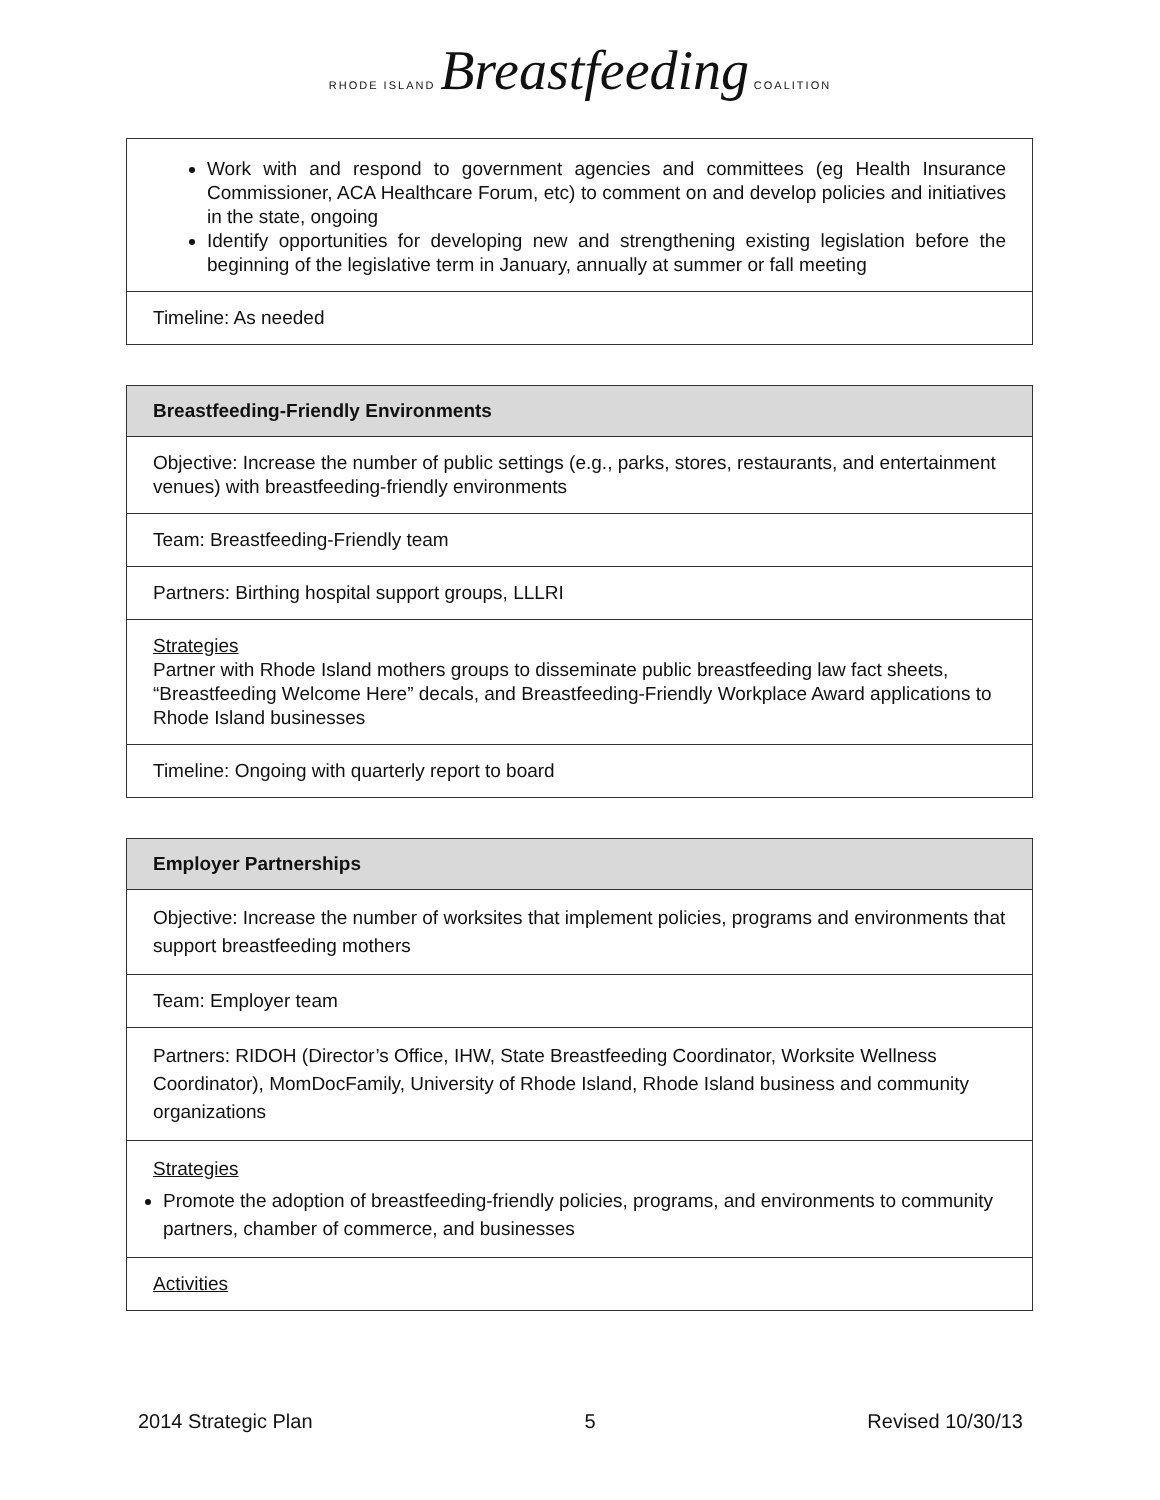RHODE ISLAND Breastfeeding COALITION
| Work with and respond to government agencies and committees (eg Health Insurance Commissioner, ACA Healthcare Forum, etc) to comment on and develop policies and initiatives in the state, ongoing Identify opportunities for developing new and strengthening existing legislation before the beginning of the legislative term in January, annually at summer or fall meeting |
| Timeline: As needed |
| Breastfeeding-Friendly Environments |
| --- |
| Objective: Increase the number of public settings (e.g., parks, stores, restaurants, and entertainment venues) with breastfeeding-friendly environments |
| Team: Breastfeeding-Friendly team |
| Partners: Birthing hospital support groups, LLLRI |
| Strategies Partner with Rhode Island mothers groups to disseminate public breastfeeding law fact sheets, “Breastfeeding Welcome Here” decals, and Breastfeeding-Friendly Workplace Award applications to Rhode Island businesses |
| Timeline: Ongoing with quarterly report to board |
| Employer Partnerships |
| --- |
| Objective: Increase the number of worksites that implement policies, programs and environments that support breastfeeding mothers |
| Team: Employer team |
| Partners: RIDOH (Director’s Office, IHW, State Breastfeeding Coordinator, Worksite Wellness Coordinator), MomDocFamily, University of Rhode Island, Rhode Island business and community organizations |
| Strategies Promote the adoption of breastfeeding-friendly policies, programs, and environments to community partners, chamber of commerce, and businesses |
| Activities |
2014 Strategic Plan 5 Revised 10/30/13